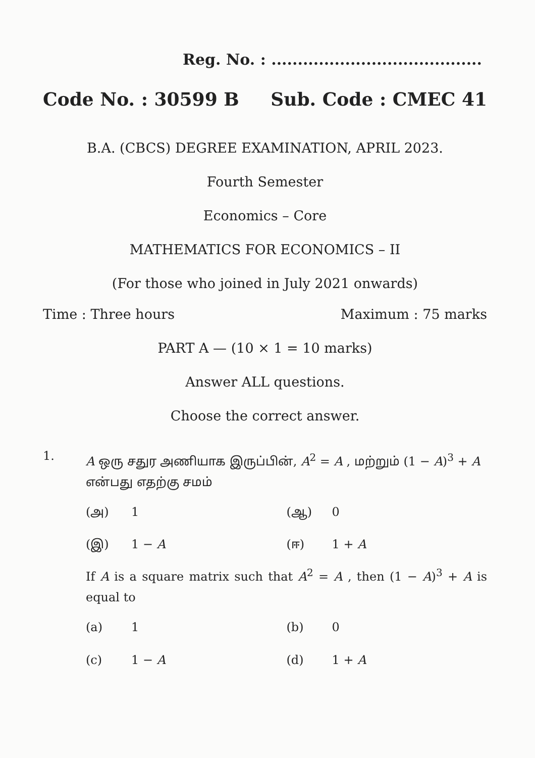Reg. No. : ........................................
Code No. : 30599 B Sub. Code : CMEC 41
B.A. (CBCS) DEGREE EXAMINATION, APRIL 2023.
Fourth Semester
Economics – Core
MATHEMATICS FOR ECONOMICS – II
(For those who joined in July 2021 onwards)
Time : Three hours Maximum : 75 marks
PART A — (10 × 1 = 10 marks)
Answer ALL questions.
Choose the correct answer.
1.
A ஒரு சதுர அணியாக இருப்பின், A<sup>2</sup> = A , மற்றும் (1 − A)<sup>3</sup> + A என்பது எதற்கு சமம்
(அ) 1
(ஆ) 0
(இ) 1 − A
(ஈ) 1 + A
If A is a square matrix such that A<sup>2</sup> = A , then (1 − A)<sup>3</sup> + A is equal to
(a) 1
(b) 0
(c) 1 − A
(d) 1 + A